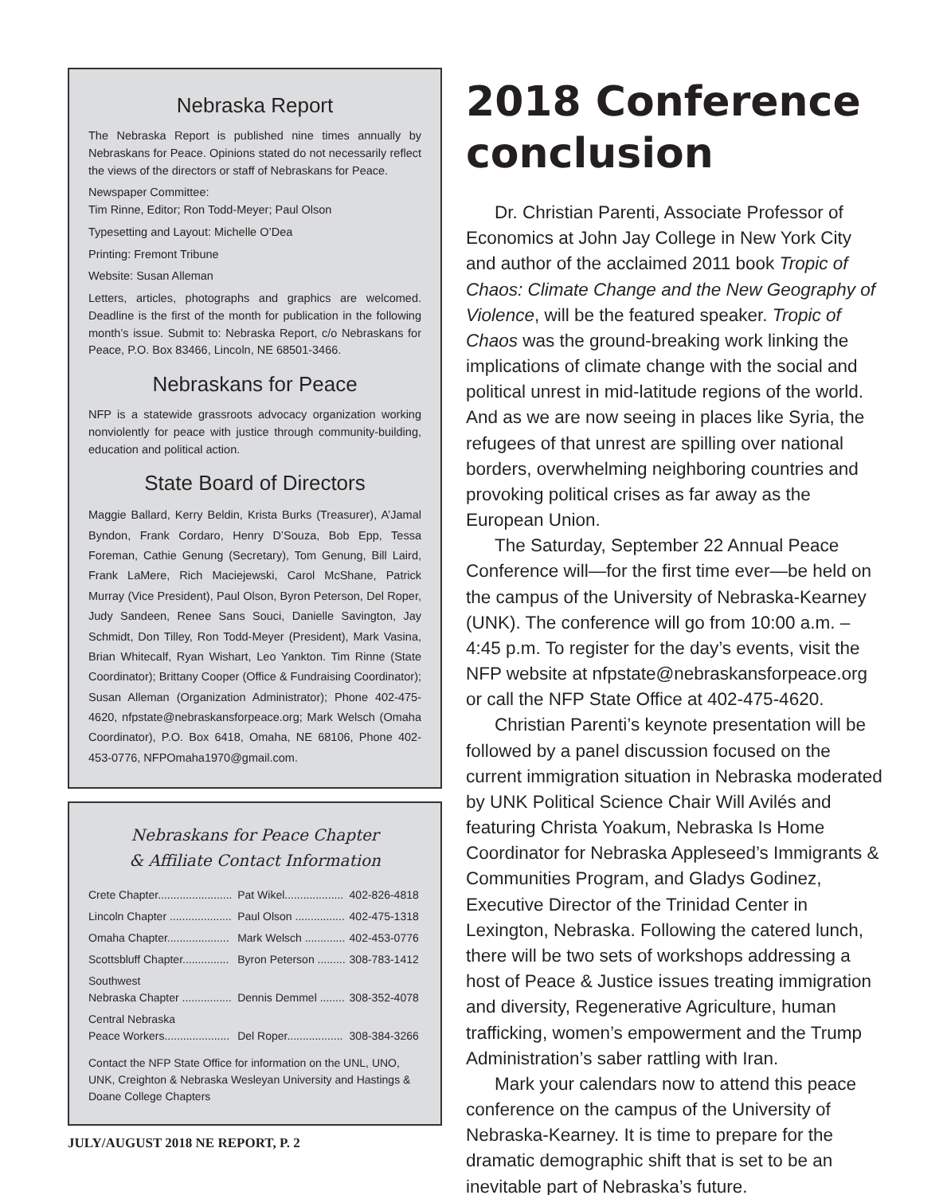Nebraska Report
The Nebraska Report is published nine times annually by Nebraskans for Peace. Opinions stated do not necessarily reflect the views of the directors or staff of Nebraskans for Peace.
Newspaper Committee:
Tim Rinne, Editor; Ron Todd-Meyer; Paul Olson
Typesetting and Layout: Michelle O’Dea
Printing: Fremont Tribune
Website: Susan Alleman
Letters, articles, photographs and graphics are welcomed. Deadline is the first of the month for publication in the following month’s issue. Submit to: Nebraska Report, c/o Nebraskans for Peace, P.O. Box 83466, Lincoln, NE 68501-3466.
Nebraskans for Peace
NFP is a statewide grassroots advocacy organization working nonviolently for peace with justice through community-building, education and political action.
State Board of Directors
Maggie Ballard, Kerry Beldin, Krista Burks (Treasurer), A’Jamal Byndon, Frank Cordaro, Henry D’Souza, Bob Epp, Tessa Foreman, Cathie Genung (Secretary), Tom Genung, Bill Laird, Frank LaMere, Rich Maciejewski, Carol McShane, Patrick Murray (Vice President), Paul Olson, Byron Peterson, Del Roper, Judy Sandeen, Renee Sans Souci, Danielle Savington, Jay Schmidt, Don Tilley, Ron Todd-Meyer (President), Mark Vasina, Brian Whitecalf, Ryan Wishart, Leo Yankton. Tim Rinne (State Coordinator); Brittany Cooper (Office & Fundraising Coordinator); Susan Alleman (Organization Administrator); Phone 402-475-4620, nfpstate@nebraskansforpeace.org; Mark Welsch (Omaha Coordinator), P.O. Box 6418, Omaha, NE 68106, Phone 402-453-0776, NFPOmaha1970@gmail.com.
Nebraskans for Peace Chapter
& Affiliate Contact Information
| Crete Chapter........................ | Pat Wikel................... | 402-826-4818 |
| Lincoln Chapter .................... | Paul Olson ................ | 402-475-1318 |
| Omaha Chapter.................... | Mark Welsch ............. | 402-453-0776 |
| Scottsbluff Chapter............... | Byron Peterson ......... | 308-783-1412 |
| Southwest Nebraska Chapter ................ | Dennis Demmel ........ | 308-352-4078 |
| Central Nebraska Peace Workers..................... | Del Roper.................. | 308-384-3266 |
Contact the NFP State Office for information on the UNL, UNO, UNK, Creighton & Nebraska Wesleyan University and Hastings & Doane College Chapters
JULY/AUGUST 2018 NE REPORT, P. 2
2018 Conference conclusion
Dr. Christian Parenti, Associate Professor of Economics at John Jay College in New York City and author of the acclaimed 2011 book Tropic of Chaos: Climate Change and the New Geography of Violence, will be the featured speaker. Tropic of Chaos was the ground-breaking work linking the implications of climate change with the social and political unrest in mid-latitude regions of the world. And as we are now seeing in places like Syria, the refugees of that unrest are spilling over national borders, overwhelming neighboring countries and provoking political crises as far away as the European Union.
The Saturday, September 22 Annual Peace Conference will—for the first time ever—be held on the campus of the University of Nebraska-Kearney (UNK). The conference will go from 10:00 a.m. – 4:45 p.m. To register for the day’s events, visit the NFP website at nfpstate@nebraskansforpeace.org or call the NFP State Office at 402-475-4620.
Christian Parenti’s keynote presentation will be followed by a panel discussion focused on the current immigration situation in Nebraska moderated by UNK Political Science Chair Will Avilés and featuring Christa Yoakum, Nebraska Is Home Coordinator for Nebraska Appleseed’s Immigrants & Communities Program, and Gladys Godinez, Executive Director of the Trinidad Center in Lexington, Nebraska. Following the catered lunch, there will be two sets of workshops addressing a host of Peace & Justice issues treating immigration and diversity, Regenerative Agriculture, human trafficking, women’s empowerment and the Trump Administration’s saber rattling with Iran.
Mark your calendars now to attend this peace conference on the campus of the University of Nebraska-Kearney. It is time to prepare for the dramatic demographic shift that is set to be an inevitable part of Nebraska’s future.